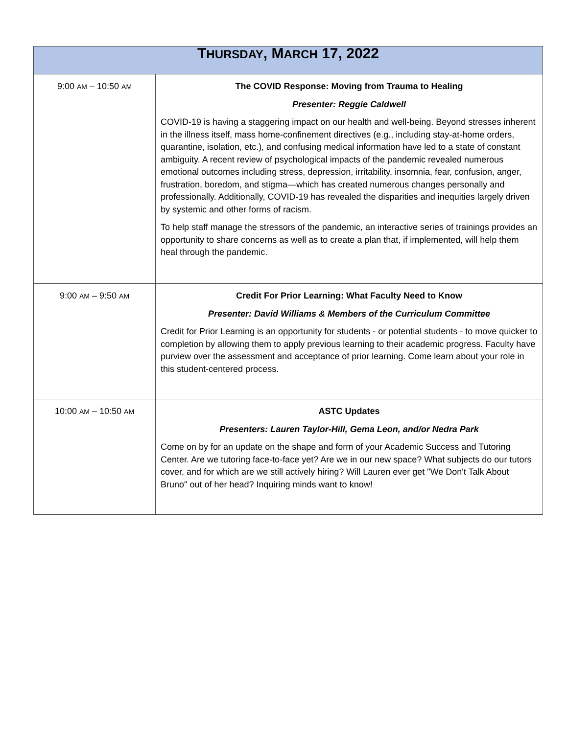| T HURSDAY , M ARCH 17, 2022 | |
| --- | --- |
| 9:00 AM – 10:50 AM | The COVID Response: Moving from Trauma to Healing Presenter: Reggie Caldwell COVID-19 is having a staggering impact on our health and well-being. Beyond stresses inherent in the illness itself, mass home-confinement directives (e.g., including stay-at-home orders, quarantine, isolation, etc.), and confusing medical information have led to a state of constant ambiguity. A recent review of psychological impacts of the pandemic revealed numerous emotional outcomes including stress, depression, irritability, insomnia, fear, confusion, anger, frustration, boredom, and stigma—which has created numerous changes personally and professionally. Additionally, COVID-19 has revealed the disparities and inequities largely driven by systemic and other forms of racism. To help staff manage the stressors of the pandemic, an interactive series of trainings provides an opportunity to share concerns as well as to create a plan that, if implemented, will help them heal through the pandemic. |
| 9:00 AM – 9:50 AM | Credit For Prior Learning: What Faculty Need to Know Presenter: David Williams & Members of the Curriculum Committee Credit for Prior Learning is an opportunity for students - or potential students - to move quicker to completion by allowing them to apply previous learning to their academic progress. Faculty have purview over the assessment and acceptance of prior learning. Come learn about your role in this student-centered process. |
| 10:00 AM – 10:50 AM | ASTC Updates Presenters: Lauren Taylor-Hill, Gema Leon, and/or Nedra Park Come on by for an update on the shape and form of your Academic Success and Tutoring Center. Are we tutoring face-to-face yet? Are we in our new space? What subjects do our tutors cover, and for which are we still actively hiring? Will Lauren ever get "We Don't Talk About Bruno" out of her head? Inquiring minds want to know! |